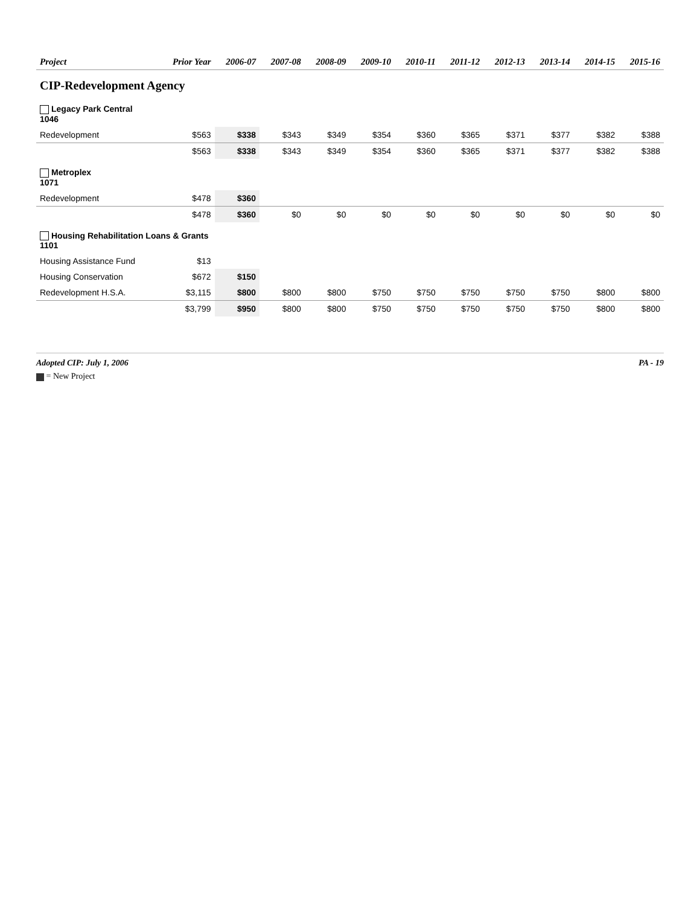| Project | Prior Year | 2006-07 | 2007-08 | 2008-09 | 2009-10 | 2010-11 | 2011-12 | 2012-13 | 2013-14 | 2014-15 | 2015-16 |
| --- | --- | --- | --- | --- | --- | --- | --- | --- | --- | --- | --- |
| CIP-Redevelopment Agency | | | | | | | | | | | |
| Legacy Park Central 1046 | | | | | | | | | | | |
| Redevelopment | $563 | $338 | $343 | $349 | $354 | $360 | $365 | $371 | $377 | $382 | $388 |
| | $563 | $338 | $343 | $349 | $354 | $360 | $365 | $371 | $377 | $382 | $388 |
| Metroplex 1071 | | | | | | | | | | | |
| Redevelopment | $478 | $360 | | | | | | | | | |
| | $478 | $360 | $0 | $0 | $0 | $0 | $0 | $0 | $0 | $0 | $0 |
| Housing Rehabilitation Loans & Grants 1101 | | | | | | | | | | | |
| Housing Assistance Fund | $13 | | | | | | | | | | |
| Housing Conservation | $672 | $150 | | | | | | | | | |
| Redevelopment H.S.A. | $3,115 | $800 | $800 | $800 | $750 | $750 | $750 | $750 | $750 | $800 | $800 |
| | $3,799 | $950 | $800 | $800 | $750 | $750 | $750 | $750 | $750 | $800 | $800 |
Adopted CIP: July 1, 2006 PA - 19
= New Project